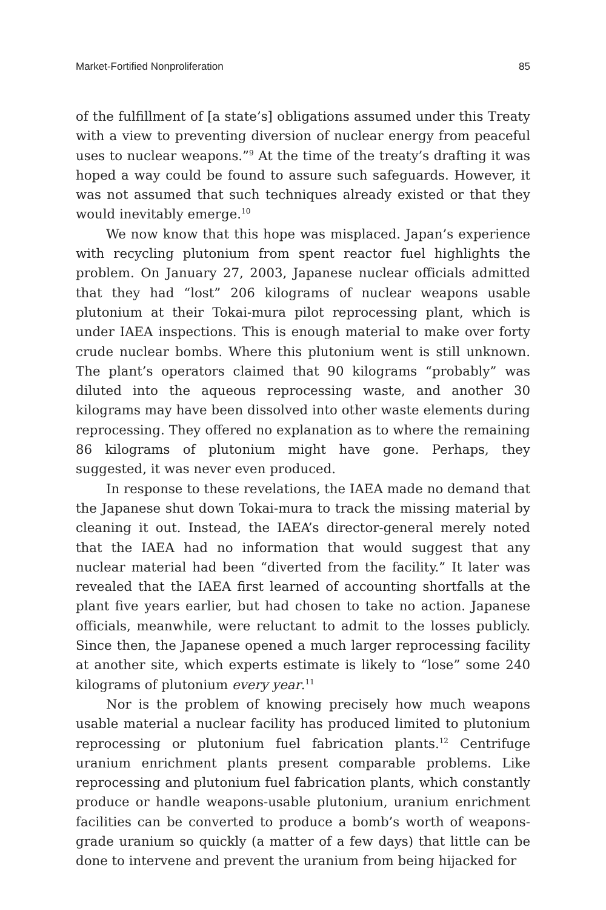Market-Fortified Nonproliferation 85
of the fulfillment of [a state’s] obligations assumed under this Treaty with a view to preventing diversion of nuclear energy from peaceful uses to nuclear weapons.”<sup>9</sup> At the time of the treaty’s drafting it was hoped a way could be found to assure such safeguards. However, it was not assumed that such techniques already existed or that they would inevitably emerge.<sup>10</sup>
We now know that this hope was misplaced. Japan’s experience with recycling plutonium from spent reactor fuel highlights the problem. On January 27, 2003, Japanese nuclear officials admitted that they had “lost” 206 kilograms of nuclear weapons usable plutonium at their Tokai-mura pilot reprocessing plant, which is under IAEA inspections. This is enough material to make over forty crude nuclear bombs. Where this plutonium went is still unknown. The plant’s operators claimed that 90 kilograms “probably” was diluted into the aqueous reprocessing waste, and another 30 kilograms may have been dissolved into other waste elements during reprocessing. They offered no explanation as to where the remaining 86 kilograms of plutonium might have gone. Perhaps, they suggested, it was never even produced.
In response to these revelations, the IAEA made no demand that the Japanese shut down Tokai-mura to track the missing material by cleaning it out. Instead, the IAEA’s director-general merely noted that the IAEA had no information that would suggest that any nuclear material had been “diverted from the facility.” It later was revealed that the IAEA first learned of accounting shortfalls at the plant five years earlier, but had chosen to take no action. Japanese officials, meanwhile, were reluctant to admit to the losses publicly. Since then, the Japanese opened a much larger reprocessing facility at another site, which experts estimate is likely to “lose” some 240 kilograms of plutonium every year.<sup>11</sup>
Nor is the problem of knowing precisely how much weapons usable material a nuclear facility has produced limited to plutonium reprocessing or plutonium fuel fabrication plants.<sup>12</sup> Centrifuge uranium enrichment plants present comparable problems. Like reprocessing and plutonium fuel fabrication plants, which constantly produce or handle weapons-usable plutonium, uranium enrichment facilities can be converted to produce a bomb’s worth of weapons-grade uranium so quickly (a matter of a few days) that little can be done to intervene and prevent the uranium from being hijacked for